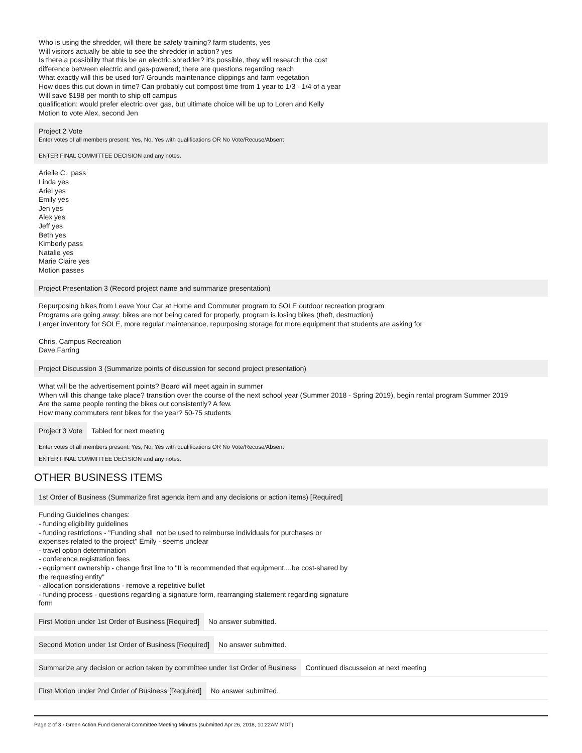Who is using the shredder, will there be safety training? farm students, yes
Will visitors actually be able to see the shredder in action? yes
Is there a possibility that this be an electric shredder? it's possible, they will research the cost
difference between electric and gas-powered; there are questions regarding reach
What exactly will this be used for? Grounds maintenance clippings and farm vegetation
How does this cut down in time? Can probably cut compost time from 1 year to 1/3 - 1/4 of a year
Will save $198 per month to ship off campus
qualification: would prefer electric over gas, but ultimate choice will be up to Loren and Kelly
Motion to vote Alex, second Jen
Project 2 Vote
Enter votes of all members present: Yes, No, Yes with qualifications OR No Vote/Recuse/Absent
ENTER FINAL COMMITTEE DECISION and any notes.
Arielle C. pass
Linda yes
Ariel yes
Emily yes
Jen yes
Alex yes
Jeff yes
Beth yes
Kimberly pass
Natalie yes
Marie Claire yes
Motion passes
Project Presentation 3 (Record project name and summarize presentation)
Repurposing bikes from Leave Your Car at Home and Commuter program to SOLE outdoor recreation program
Programs are going away: bikes are not being cared for properly, program is losing bikes (theft, destruction)
Larger inventory for SOLE, more regular maintenance, repurposing storage for more equipment that students are asking for
Chris, Campus Recreation
Dave Farring
Project Discussion 3 (Summarize points of discussion for second project presentation)
What will be the advertisement points? Board will meet again in summer
When will this change take place? transition over the course of the next school year (Summer 2018 - Spring 2019), begin rental program Summer 2019
Are the same people renting the bikes out consistently? A few.
How many commuters rent bikes for the year? 50-75 students
Project 3 Vote Tabled for next meeting
Enter votes of all members present: Yes, No, Yes with qualifications OR No Vote/Recuse/Absent
ENTER FINAL COMMITTEE DECISION and any notes.
OTHER BUSINESS ITEMS
1st Order of Business (Summarize first agenda item and any decisions or action items) [Required]
Funding Guidelines changes:
- funding eligibility guidelines
- funding restrictions - "Funding shall not be used to reimburse individuals for purchases or
expenses related to the project" Emily - seems unclear
- travel option determination
- conference registration fees
- equipment ownership - change first line to "It is recommended that equipment....be cost-shared by
the requesting entity"
- allocation considerations - remove a repetitive bullet
- funding process - questions regarding a signature form, rearranging statement regarding signature
form
First Motion under 1st Order of Business [Required]
No answer submitted.
Second Motion under 1st Order of Business [Required]
No answer submitted.
Summarize any decision or action taken by committee under 1st Order of Business
Continued discusseion at next meeting
First Motion under 2nd Order of Business [Required]
No answer submitted.
Page 2 of 3 · Green Action Fund General Committee Meeting Minutes (submitted Apr 26, 2018, 10:22AM MDT)